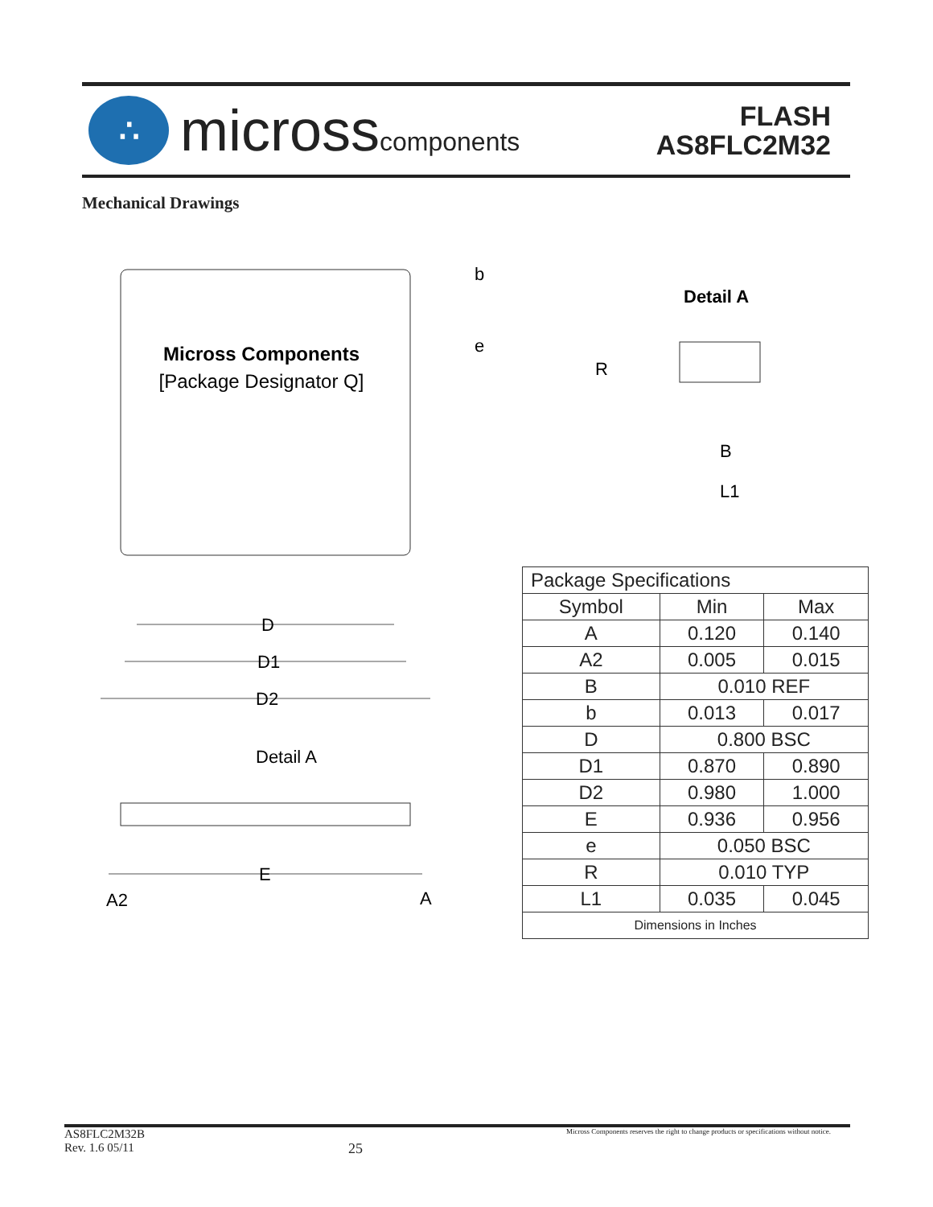∴
microsscomponents
FLASH
AS8FLC2M32
Mechanical Drawings
Micross Components
[Package Designator Q]
b
e
Detail A
R
B
L1
D
D1
D2
Detail A
E
A2
A
| Package Specifications | | |
| --- | --- | --- |
| Symbol | Min | Max |
| A | 0.120 | 0.140 |
| A2 | 0.005 | 0.015 |
| B | 0.010 REF | |
| b | 0.013 | 0.017 |
| D | 0.800 BSC | |
| D1 | 0.870 | 0.890 |
| D2 | 0.980 | 1.000 |
| E | 0.936 | 0.956 |
| e | 0.050 BSC | |
| R | 0.010 TYP | |
| L1 | 0.035 | 0.045 |
| Dimensions in Inches | | |
AS8FLC2M32B
Rev. 1.6 05/11
25
Micross Components reserves the right to change products or specifications without notice.